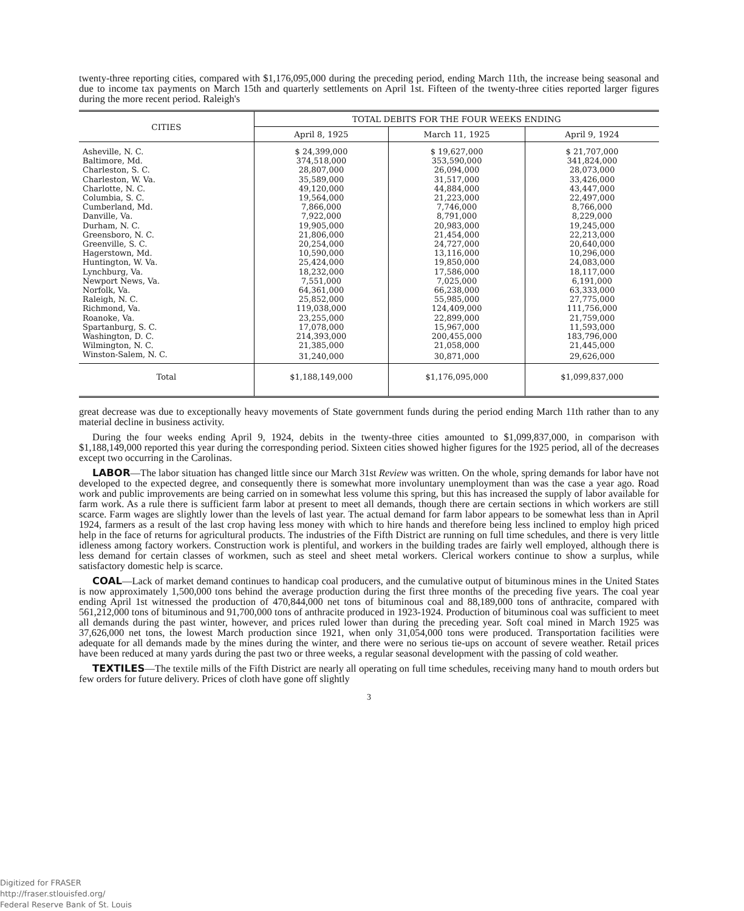twenty-three reporting cities, compared with $1,176,095,000 during the preceding period, ending March 11th, the increase being seasonal and due to income tax payments on March 15th and quarterly settlements on April 1st. Fifteen of the twenty-three cities reported larger figures during the more recent period. Raleigh's
| CITIES | TOTAL DEBITS FOR THE FOUR WEEKS ENDING | | |
| --- | --- | --- | --- |
| | April 8, 1925 | March 11, 1925 | April 9, 1924 |
| Asheville, N. C. | $ 24,399,000 | $ 19,627,000 | $ 21,707,000 |
| Baltimore, Md. | 374,518,000 | 353,590,000 | 341,824,000 |
| Charleston, S. C. | 28,807,000 | 26,094,000 | 28,073,000 |
| Charleston, W. Va. | 35,589,000 | 31,517,000 | 33,426,000 |
| Charlotte, N. C. | 49,120,000 | 44,884,000 | 43,447,000 |
| Columbia, S. C. | 19,564,000 | 21,223,000 | 22,497,000 |
| Cumberland, Md. | 7,866,000 | 7,746,000 | 8,766,000 |
| Danville, Va. | 7,922,000 | 8,791,000 | 8,229,000 |
| Durham, N. C. | 19,905,000 | 20,983,000 | 19,245,000 |
| Greensboro, N. C. | 21,806,000 | 21,454,000 | 22,213,000 |
| Greenville, S. C. | 20,254,000 | 24,727,000 | 20,640,000 |
| Hagerstown, Md. | 10,590,000 | 13,116,000 | 10,296,000 |
| Huntington, W. Va. | 25,424,000 | 19,850,000 | 24,083,000 |
| Lynchburg, Va. | 18,232,000 | 17,586,000 | 18,117,000 |
| Newport News, Va. | 7,551,000 | 7,025,000 | 6,191,000 |
| Norfolk, Va. | 64,361,000 | 66,238,000 | 63,333,000 |
| Raleigh, N. C. | 25,852,000 | 55,985,000 | 27,775,000 |
| Richmond, Va. | 119,038,000 | 124,409,000 | 111,756,000 |
| Roanoke, Va. | 23,255,000 | 22,899,000 | 21,759,000 |
| Spartanburg, S. C. | 17,078,000 | 15,967,000 | 11,593,000 |
| Washington, D. C. | 214,393,000 | 200,455,000 | 183,796,000 |
| Wilmington, N. C. | 21,385,000 | 21,058,000 | 21,445,000 |
| Winston-Salem, N. C. | 31,240,000 | 30,871,000 | 29,626,000 |
| Total | $1,188,149,000 | $1,176,095,000 | $1,099,837,000 |
great decrease was due to exceptionally heavy movements of State government funds during the period ending March 11th rather than to any material decline in business activity.
During the four weeks ending April 9, 1924, debits in the twenty-three cities amounted to $1,099,837,000, in comparison with $1,188,149,000 reported this year during the corresponding period. Sixteen cities showed higher figures for the 1925 period, all of the decreases except two occurring in the Carolinas.
LABOR—The labor situation has changed little since our March 31st Review was written. On the whole, spring demands for labor have not developed to the expected degree, and consequently there is somewhat more involuntary unemployment than was the case a year ago. Road work and public improvements are being carried on in somewhat less volume this spring, but this has increased the supply of labor available for farm work. As a rule there is sufficient farm labor at present to meet all demands, though there are certain sections in which workers are still scarce. Farm wages are slightly lower than the levels of last year. The actual demand for farm labor appears to be somewhat less than in April 1924, farmers as a result of the last crop having less money with which to hire hands and therefore being less inclined to employ high priced help in the face of returns for agricultural products. The industries of the Fifth District are running on full time schedules, and there is very little idleness among factory workers. Construction work is plentiful, and workers in the building trades are fairly well employed, although there is less demand for certain classes of workmen, such as steel and sheet metal workers. Clerical workers continue to show a surplus, while satisfactory domestic help is scarce.
COAL—Lack of market demand continues to handicap coal producers, and the cumulative output of bituminous mines in the United States is now approximately 1,500,000 tons behind the average production during the first three months of the preceding five years. The coal year ending April 1st witnessed the production of 470,844,000 net tons of bituminous coal and 88,189,000 tons of anthracite, compared with 561,212,000 tons of bituminous and 91,700,000 tons of anthracite produced in 1923-1924. Production of bituminous coal was sufficient to meet all demands during the past winter, however, and prices ruled lower than during the preceding year. Soft coal mined in March 1925 was 37,626,000 net tons, the lowest March production since 1921, when only 31,054,000 tons were produced. Transportation facilities were adequate for all demands made by the mines during the winter, and there were no serious tie-ups on account of severe weather. Retail prices have been reduced at many yards during the past two or three weeks, a regular seasonal development with the passing of cold weather.
TEXTILES—The textile mills of the Fifth District are nearly all operating on full time schedules, receiving many hand to mouth orders but few orders for future delivery. Prices of cloth have gone off slightly
3
Digitized for FRASER
http://fraser.stlouisfed.org/
Federal Reserve Bank of St. Louis